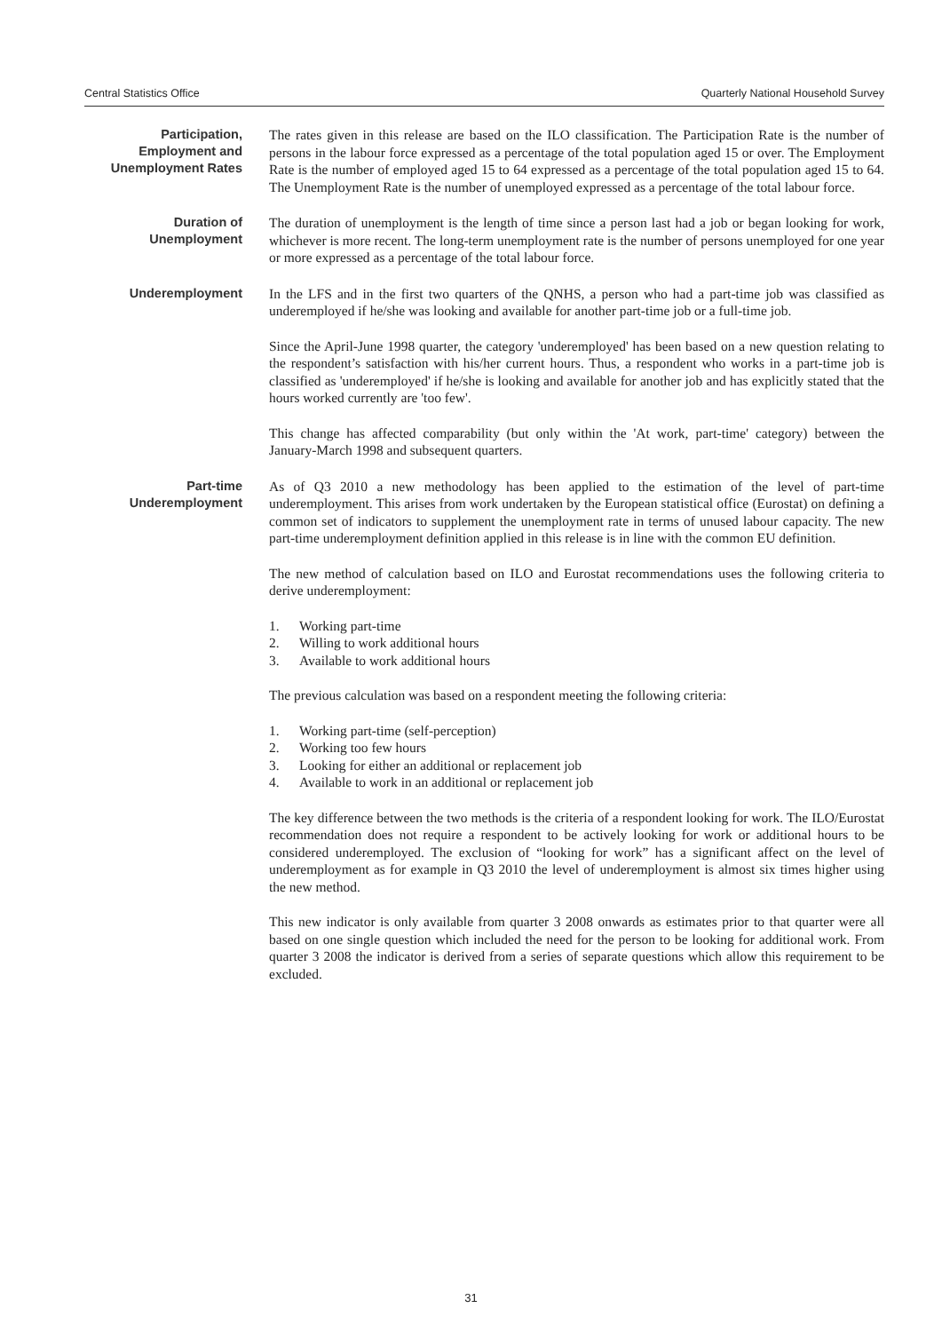Central Statistics Office Quarterly National Household Survey
Participation,
Employment and
Unemployment Rates
The rates given in this release are based on the ILO classification. The Participation Rate is the number of persons in the labour force expressed as a percentage of the total population aged 15 or over. The Employment Rate is the number of employed aged 15 to 64 expressed as a percentage of the total population aged 15 to 64. The Unemployment Rate is the number of unemployed expressed as a percentage of the total labour force.
Duration of
Unemployment
The duration of unemployment is the length of time since a person last had a job or began looking for work, whichever is more recent. The long-term unemployment rate is the number of persons unemployed for one year or more expressed as a percentage of the total labour force.
Underemployment
In the LFS and in the first two quarters of the QNHS, a person who had a part-time job was classified as underemployed if he/she was looking and available for another part-time job or a full-time job.
Since the April-June 1998 quarter, the category 'underemployed' has been based on a new question relating to the respondent’s satisfaction with his/her current hours. Thus, a respondent who works in a part-time job is classified as 'underemployed' if he/she is looking and available for another job and has explicitly stated that the hours worked currently are 'too few'.
This change has affected comparability (but only within the 'At work, part-time' category) between the January-March 1998 and subsequent quarters.
Part-time
Underemployment
As of Q3 2010 a new methodology has been applied to the estimation of the level of part-time underemployment. This arises from work undertaken by the European statistical office (Eurostat) on defining a common set of indicators to supplement the unemployment rate in terms of unused labour capacity. The new part-time underemployment definition applied in this release is in line with the common EU definition.
The new method of calculation based on ILO and Eurostat recommendations uses the following criteria to derive underemployment:
1. Working part-time
2. Willing to work additional hours
3. Available to work additional hours
The previous calculation was based on a respondent meeting the following criteria:
1. Working part-time (self-perception)
2. Working too few hours
3. Looking for either an additional or replacement job
4. Available to work in an additional or replacement job
The key difference between the two methods is the criteria of a respondent looking for work. The ILO/Eurostat recommendation does not require a respondent to be actively looking for work or additional hours to be considered underemployed. The exclusion of “looking for work” has a significant affect on the level of underemployment as for example in Q3 2010 the level of underemployment is almost six times higher using the new method.
This new indicator is only available from quarter 3 2008 onwards as estimates prior to that quarter were all based on one single question which included the need for the person to be looking for additional work. From quarter 3 2008 the indicator is derived from a series of separate questions which allow this requirement to be excluded.
31